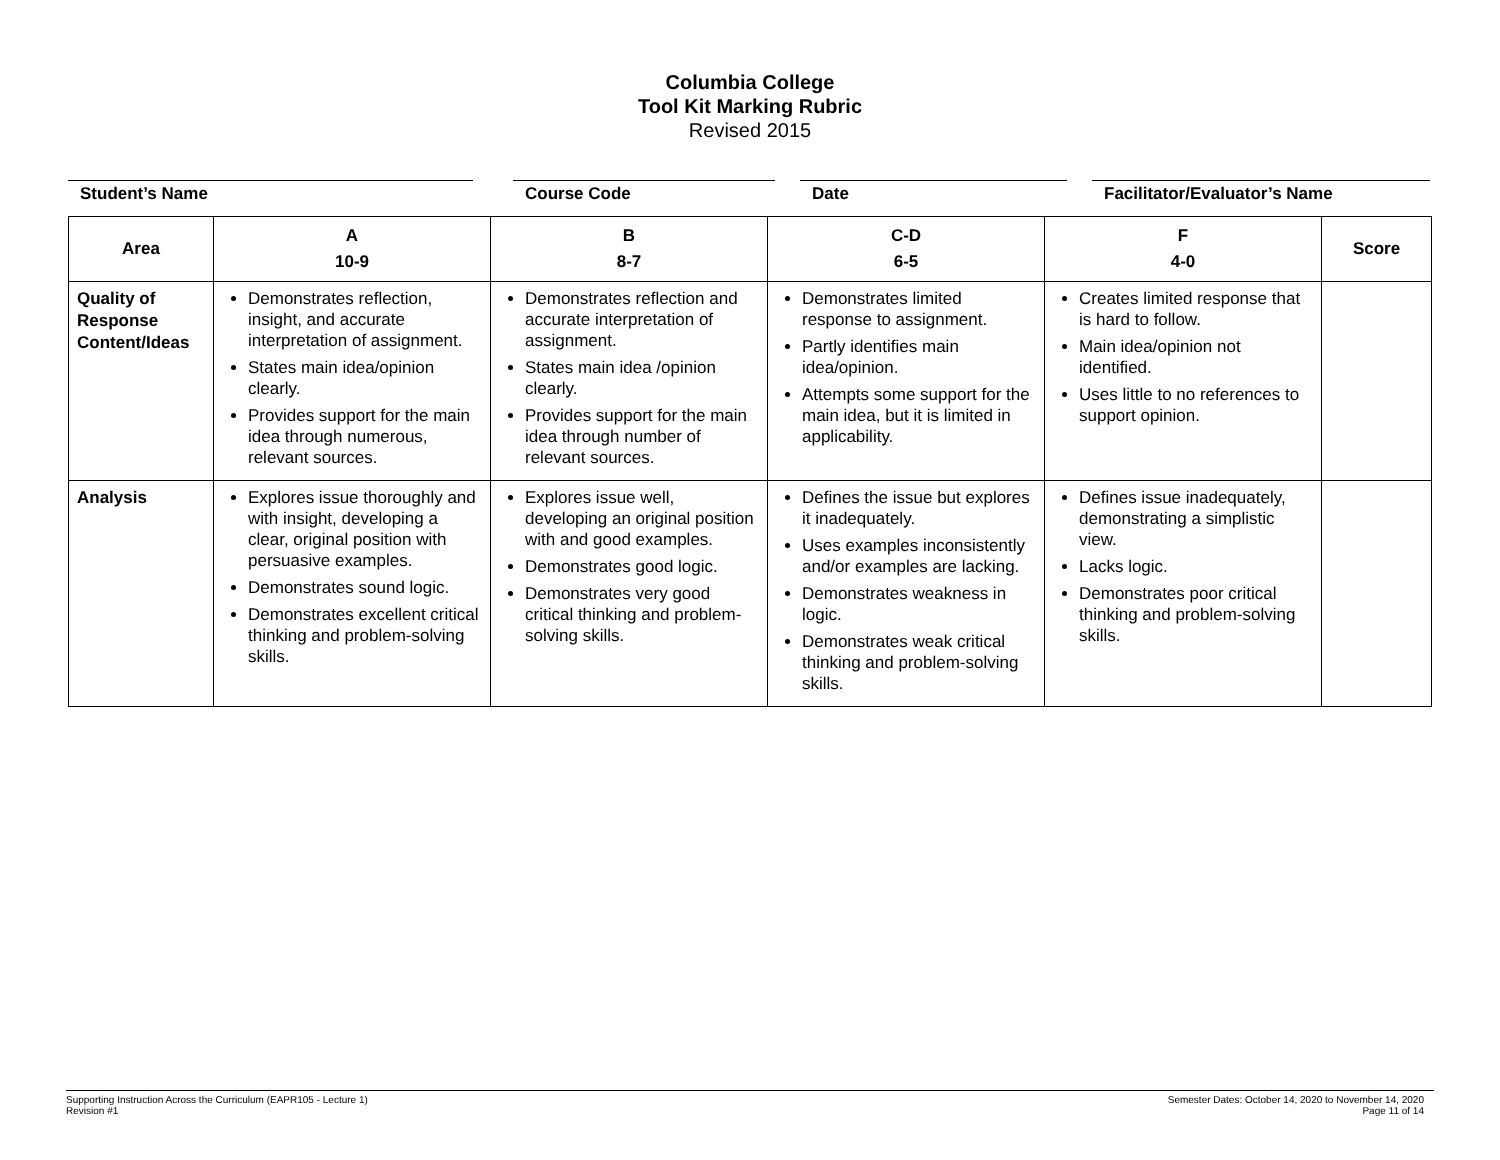Columbia College
Tool Kit Marking Rubric
Revised 2015
Student’s Name Course Code Date Facilitator/Evaluator’s Name
| Area | A 10-9 | B 8-7 | C-D 6-5 | F 4-0 | Score |
| --- | --- | --- | --- | --- | --- |
| Quality of Response Content/Ideas | Demonstrates reflection, insight, and accurate interpretation of assignment. States main idea/opinion clearly. Provides support for the main idea through numerous, relevant sources. | Demonstrates reflection and accurate interpretation of assignment. States main idea /opinion clearly. Provides support for the main idea through number of relevant sources. | Demonstrates limited response to assignment. Partly identifies main idea/opinion. Attempts some support for the main idea, but it is limited in applicability. | Creates limited response that is hard to follow. Main idea/opinion not identified. Uses little to no references to support opinion. | |
| Analysis | Explores issue thoroughly and with insight, developing a clear, original position with persuasive examples. Demonstrates sound logic. Demonstrates excellent critical thinking and problem-solving skills. | Explores issue well, developing an original position with and good examples. Demonstrates good logic. Demonstrates very good critical thinking and problem-solving skills. | Defines the issue but explores it inadequately. Uses examples inconsistently and/or examples are lacking. Demonstrates weakness in logic. Demonstrates weak critical thinking and problem-solving skills. | Defines issue inadequately, demonstrating a simplistic view. Lacks logic. Demonstrates poor critical thinking and problem-solving skills. | |
Supporting Instruction Across the Curriculum (EAPR105 - Lecture 1)
Revision #1
Semester Dates: October 14, 2020 to November 14, 2020
Page 11 of 14